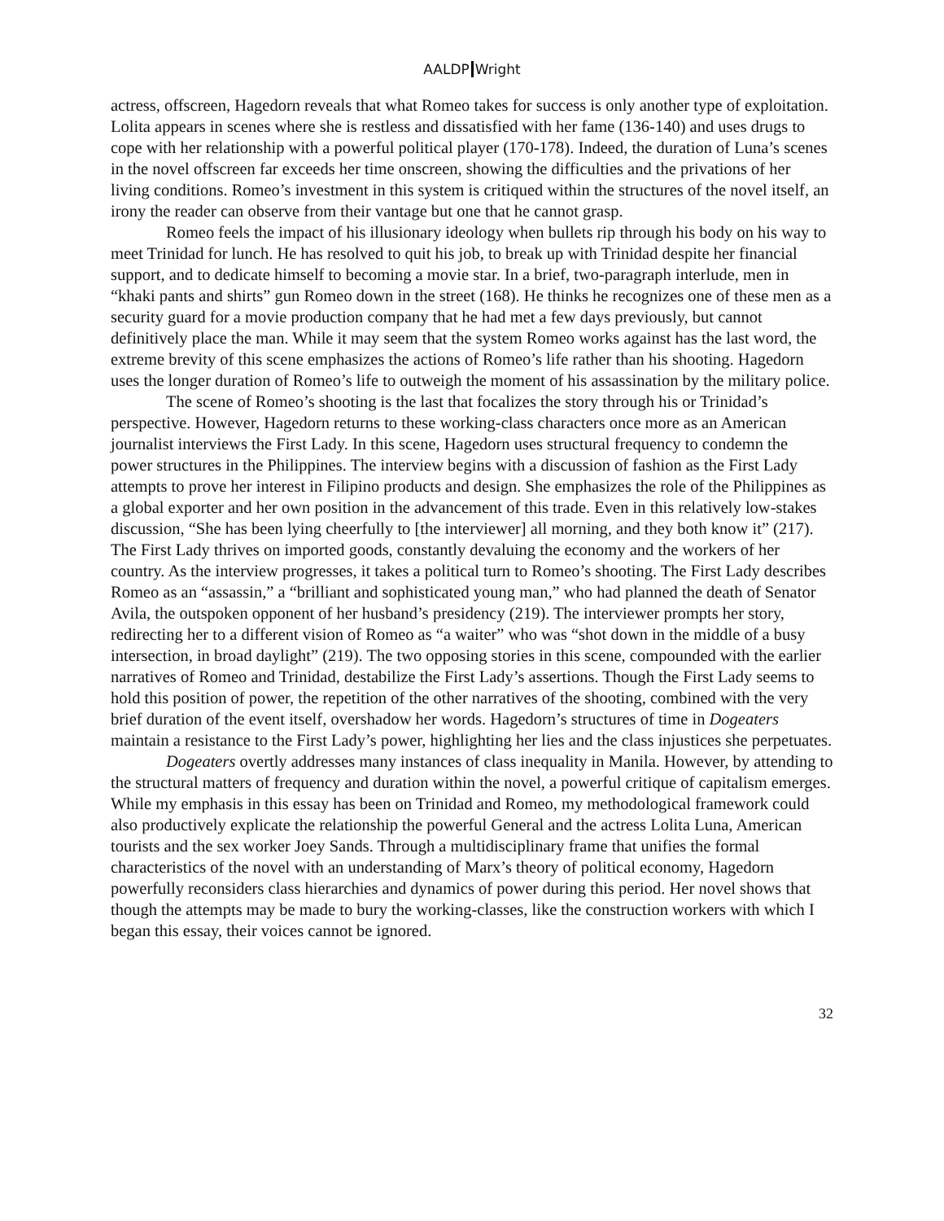AALDP Wright
actress, offscreen, Hagedorn reveals that what Romeo takes for success is only another type of exploitation. Lolita appears in scenes where she is restless and dissatisfied with her fame (136-140) and uses drugs to cope with her relationship with a powerful political player (170-178). Indeed, the duration of Luna’s scenes in the novel offscreen far exceeds her time onscreen, showing the difficulties and the privations of her living conditions. Romeo’s investment in this system is critiqued within the structures of the novel itself, an irony the reader can observe from their vantage but one that he cannot grasp.
Romeo feels the impact of his illusionary ideology when bullets rip through his body on his way to meet Trinidad for lunch. He has resolved to quit his job, to break up with Trinidad despite her financial support, and to dedicate himself to becoming a movie star. In a brief, two-paragraph interlude, men in “khaki pants and shirts” gun Romeo down in the street (168). He thinks he recognizes one of these men as a security guard for a movie production company that he had met a few days previously, but cannot definitively place the man. While it may seem that the system Romeo works against has the last word, the extreme brevity of this scene emphasizes the actions of Romeo’s life rather than his shooting. Hagedorn uses the longer duration of Romeo’s life to outweigh the moment of his assassination by the military police.
The scene of Romeo’s shooting is the last that focalizes the story through his or Trinidad’s perspective. However, Hagedorn returns to these working-class characters once more as an American journalist interviews the First Lady. In this scene, Hagedorn uses structural frequency to condemn the power structures in the Philippines. The interview begins with a discussion of fashion as the First Lady attempts to prove her interest in Filipino products and design. She emphasizes the role of the Philippines as a global exporter and her own position in the advancement of this trade. Even in this relatively low-stakes discussion, “She has been lying cheerfully to [the interviewer] all morning, and they both know it” (217). The First Lady thrives on imported goods, constantly devaluing the economy and the workers of her country. As the interview progresses, it takes a political turn to Romeo’s shooting. The First Lady describes Romeo as an “assassin,” a “brilliant and sophisticated young man,” who had planned the death of Senator Avila, the outspoken opponent of her husband’s presidency (219). The interviewer prompts her story, redirecting her to a different vision of Romeo as “a waiter” who was “shot down in the middle of a busy intersection, in broad daylight” (219). The two opposing stories in this scene, compounded with the earlier narratives of Romeo and Trinidad, destabilize the First Lady’s assertions. Though the First Lady seems to hold this position of power, the repetition of the other narratives of the shooting, combined with the very brief duration of the event itself, overshadow her words. Hagedorn’s structures of time in Dogeaters maintain a resistance to the First Lady’s power, highlighting her lies and the class injustices she perpetuates.
Dogeaters overtly addresses many instances of class inequality in Manila. However, by attending to the structural matters of frequency and duration within the novel, a powerful critique of capitalism emerges. While my emphasis in this essay has been on Trinidad and Romeo, my methodological framework could also productively explicate the relationship the powerful General and the actress Lolita Luna, American tourists and the sex worker Joey Sands. Through a multidisciplinary frame that unifies the formal characteristics of the novel with an understanding of Marx’s theory of political economy, Hagedorn powerfully reconsiders class hierarchies and dynamics of power during this period. Her novel shows that though the attempts may be made to bury the working-classes, like the construction workers with which I began this essay, their voices cannot be ignored.
32